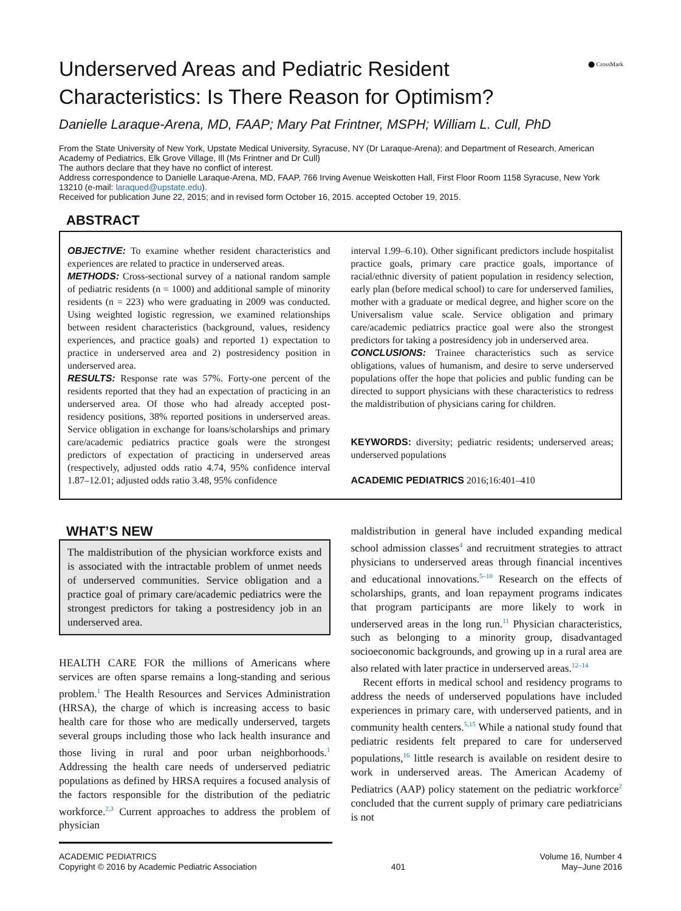⬤ CrossMark
Underserved Areas and Pediatric Resident Characteristics: Is There Reason for Optimism?
Danielle Laraque-Arena, MD, FAAP; Mary Pat Frintner, MSPH; William L. Cull, PhD
From the State University of New York, Upstate Medical University, Syracuse, NY (Dr Laraque-Arena); and Department of Research, American Academy of Pediatrics, Elk Grove Village, Ill (Ms Frintner and Dr Cull)
The authors declare that they have no conflict of interest.
Address correspondence to Danielle Laraque-Arena, MD, FAAP, 766 Irving Avenue Weiskotten Hall, First Floor Room 1158 Syracuse, New York 13210 (e-mail: laraqued@upstate.edu).
Received for publication June 22, 2015; and in revised form October 16, 2015. accepted October 19, 2015.
ABSTRACT
OBJECTIVE: To examine whether resident characteristics and experiences are related to practice in underserved areas.
METHODS: Cross-sectional survey of a national random sample of pediatric residents (n = 1000) and additional sample of minority residents (n = 223) who were graduating in 2009 was conducted. Using weighted logistic regression, we examined relationships between resident characteristics (background, values, residency experiences, and practice goals) and reported 1) expectation to practice in underserved area and 2) postresidency position in underserved area.
RESULTS: Response rate was 57%. Forty-one percent of the residents reported that they had an expectation of practicing in an underserved area. Of those who had already accepted post-residency positions, 38% reported positions in underserved areas. Service obligation in exchange for loans/scholarships and primary care/academic pediatrics practice goals were the strongest predictors of expectation of practicing in underserved areas (respectively, adjusted odds ratio 4.74, 95% confidence interval 1.87–12.01; adjusted odds ratio 3.48, 95% confidence
interval 1.99–6.10). Other significant predictors include hospitalist practice goals, primary care practice goals, importance of racial/ethnic diversity of patient population in residency selection, early plan (before medical school) to care for underserved families, mother with a graduate or medical degree, and higher score on the Universalism value scale. Service obligation and primary care/academic pediatrics practice goal were also the strongest predictors for taking a postresidency job in underserved area.
CONCLUSIONS: Trainee characteristics such as service obligations, values of humanism, and desire to serve underserved populations offer the hope that policies and public funding can be directed to support physicians with these characteristics to redress the maldistribution of physicians caring for children.
KEYWORDS: diversity; pediatric residents; underserved areas; underserved populations
ACADEMIC PEDIATRICS 2016;16:401–410
WHAT’S NEW
The maldistribution of the physician workforce exists and is associated with the intractable problem of unmet needs of underserved communities. Service obligation and a practice goal of primary care/academic pediatrics were the strongest predictors for taking a postresidency job in an underserved area.
HEALTH CARE FOR the millions of Americans where services are often sparse remains a long-standing and serious problem.<sup>1</sup> The Health Resources and Services Administration (HRSA), the charge of which is increasing access to basic health care for those who are medically underserved, targets several groups including those who lack health insurance and those living in rural and poor urban neighborhoods.<sup>1</sup> Addressing the health care needs of underserved pediatric populations as defined by HRSA requires a focused analysis of the factors responsible for the distribution of the pediatric workforce.<sup>2,3</sup> Current approaches to address the problem of physician
maldistribution in general have included expanding medical school admission classes<sup>4</sup> and recruitment strategies to attract physicians to underserved areas through financial incentives and educational innovations.<sup>5–10</sup> Research on the effects of scholarships, grants, and loan repayment programs indicates that program participants are more likely to work in underserved areas in the long run.<sup>11</sup> Physician characteristics, such as belonging to a minority group, disadvantaged socioeconomic backgrounds, and growing up in a rural area are also related with later practice in underserved areas.<sup>12–14</sup>
Recent efforts in medical school and residency programs to address the needs of underserved populations have included experiences in primary care, with underserved patients, and in community health centers.<sup>5,15</sup> While a national study found that pediatric residents felt prepared to care for underserved populations,<sup>16</sup> little research is available on resident desire to work in underserved areas. The American Academy of Pediatrics (AAP) policy statement on the pediatric workforce<sup>2</sup> concluded that the current supply of primary care pediatricians is not
ACADEMIC PEDIATRICS
Copyright © 2016 by Academic Pediatric Association
401 Volume 16, Number 4
May–June 2016